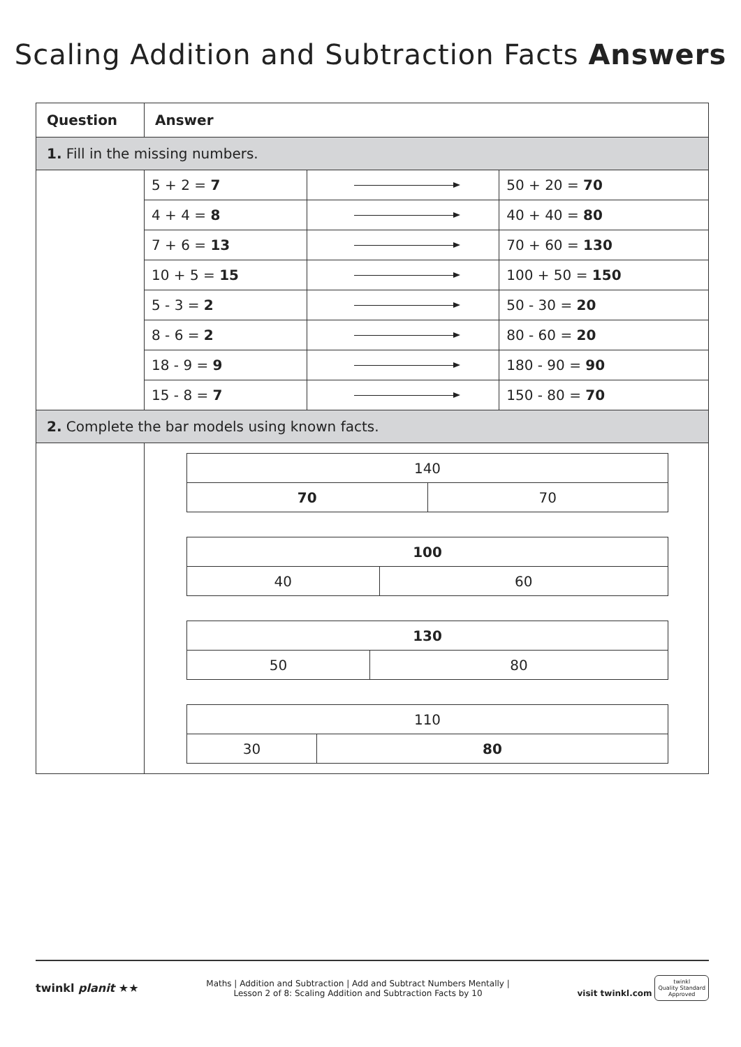Scaling Addition and Subtraction Facts Answers
| Question | Answer | | |
| --- | --- | --- | --- |
| 1. Fill in the missing numbers. | | | |
| | 5 + 2 = 7 | | 50 + 20 = 70 |
| | 4 + 4 = 8 | | 40 + 40 = 80 |
| | 7 + 6 = 13 | | 70 + 60 = 130 |
| | 10 + 5 = 15 | | 100 + 50 = 150 |
| | 5 - 3 = 2 | | 50 - 30 = 20 |
| | 8 - 6 = 2 | | 80 - 60 = 20 |
| | 18 - 9 = 9 | | 180 - 90 = 90 |
| | 15 - 8 = 7 | | 150 - 80 = 70 |
| 2. Complete the bar models using known facts. | | | |
| | / 140 / / / 70 / 70 / / 100 / / / 40 / 60 / / 130 / / / 50 / 80 / / 110 / / / 30 / 80 / | | |
twinkl planit ★★
Maths | Addition and Subtraction | Add and Subtract Numbers Mentally |
Lesson 2 of 8: Scaling Addition and Subtraction Facts by 10
visit twinkl.com twinkl
Quality Standard
Approved